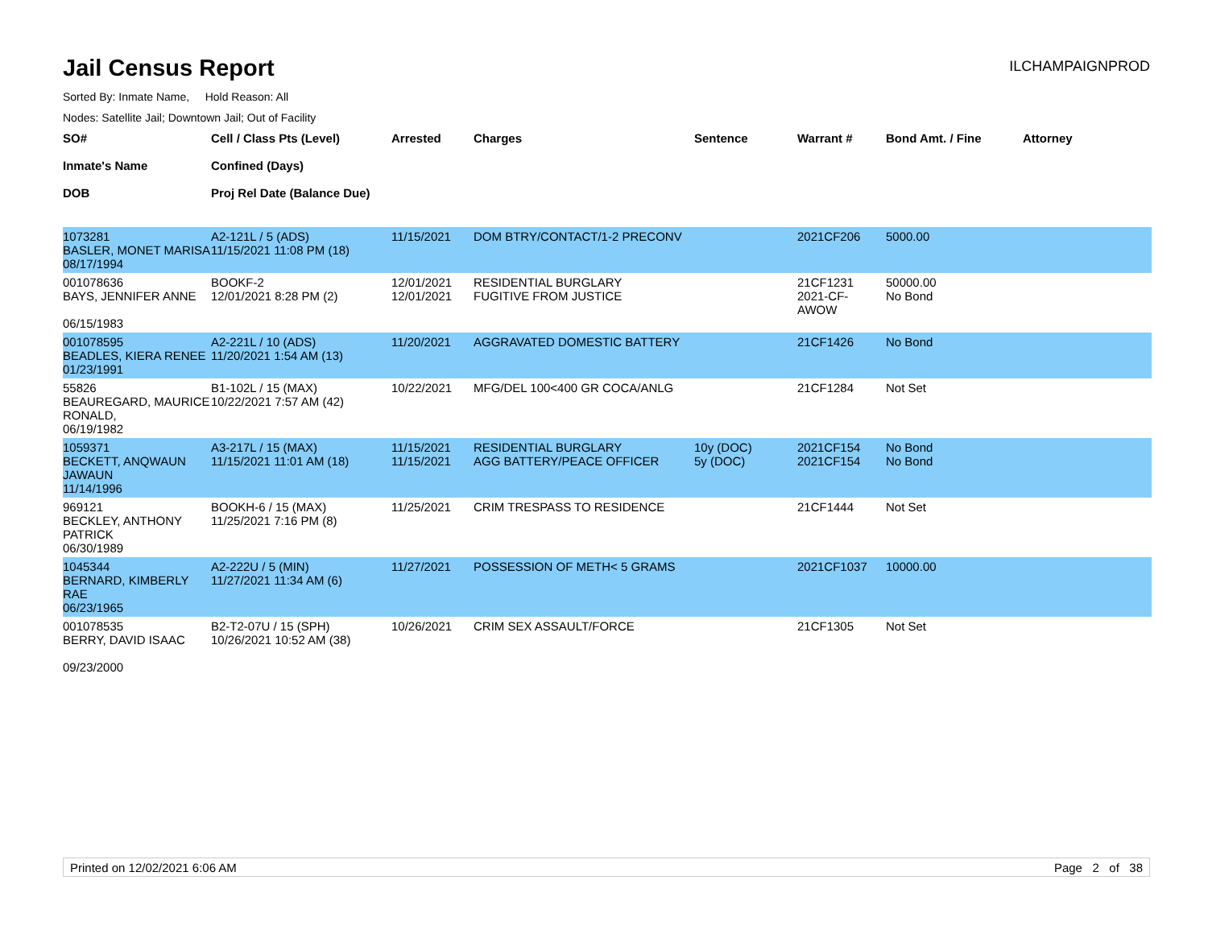Jail Census Report
ILCHAMPAIGNPROD
Sorted By: Inmate Name, Hold Reason: All
Nodes: Satellite Jail; Downtown Jail; Out of Facility
| SO# Inmate's Name DOB | Cell / Class Pts (Level) Confined (Days) Proj Rel Date (Balance Due) | Arrested | Charges | Sentence | Warrant # | Bond Amt. / Fine | Attorney |
| --- | --- | --- | --- | --- | --- | --- | --- |
| 1073281 BASLER, MONET MARISA 08/17/1994 | A2-121L / 5 (ADS) 11/15/2021 11:08 PM (18) | 11/15/2021 | DOM BTRY/CONTACT/1-2 PRECONV | | 2021CF206 | 5000.00 | |
| 001078636 BAYS, JENNIFER ANNE 06/15/1983 | BOOKF-2 12/01/2021 8:28 PM (2) | 12/01/2021 12/01/2021 | RESIDENTIAL BURGLARY FUGITIVE FROM JUSTICE | | 21CF1231 2021-CF-AWOW | 50000.00 No Bond | |
| 001078595 BEADLES, KIERA RENEE 01/23/1991 | A2-221L / 10 (ADS) 11/20/2021 1:54 AM (13) | 11/20/2021 | AGGRAVATED DOMESTIC BATTERY | | 21CF1426 | No Bond | |
| 55826 BEAUREGARD, MAURICE RONALD, 06/19/1982 | B1-102L / 15 (MAX) 10/22/2021 7:57 AM (42) | 10/22/2021 | MFG/DEL 100<400 GR COCA/ANLG | | 21CF1284 | Not Set | |
| 1059371 BECKETT, ANQWAUN JAWAUN 11/14/1996 | A3-217L / 15 (MAX) 11/15/2021 11:01 AM (18) | 11/15/2021 11/15/2021 | RESIDENTIAL BURGLARY AGG BATTERY/PEACE OFFICER | 10y (DOC) 5y (DOC) | 2021CF154 2021CF154 | No Bond No Bond | |
| 969121 BECKLEY, ANTHONY PATRICK 06/30/1989 | BOOKH-6 / 15 (MAX) 11/25/2021 7:16 PM (8) | 11/25/2021 | CRIM TRESPASS TO RESIDENCE | | 21CF1444 | Not Set | |
| 1045344 BERNARD, KIMBERLY RAE 06/23/1965 | A2-222U / 5 (MIN) 11/27/2021 11:34 AM (6) | 11/27/2021 | POSSESSION OF METH< 5 GRAMS | | 2021CF1037 | 10000.00 | |
| 001078535 BERRY, DAVID ISAAC 09/23/2000 | B2-T2-07U / 15 (SPH) 10/26/2021 10:52 AM (38) | 10/26/2021 | CRIM SEX ASSAULT/FORCE | | 21CF1305 | Not Set | |
Printed on 12/02/2021 6:06 AM Page 2 of 38